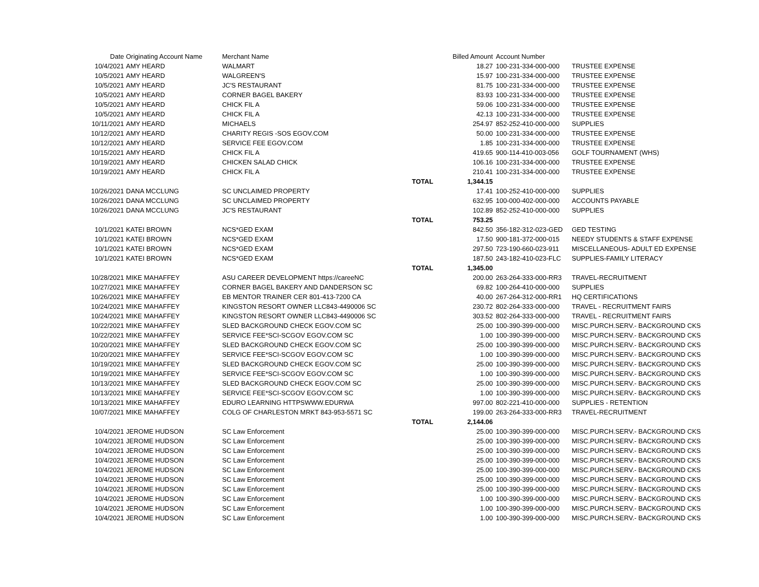| Date | Originating Account Name | Merchant Name | | Billed Amount | Account Number | |
| --- | --- | --- | --- | --- | --- | --- |
| 10/4/2021 | AMY HEARD | WALMART | | 18.27 | 100-231-334-000-000 | TRUSTEE EXPENSE |
| 10/5/2021 | AMY HEARD | WALGREEN'S | | 15.97 | 100-231-334-000-000 | TRUSTEE EXPENSE |
| 10/5/2021 | AMY HEARD | JC'S RESTAURANT | | 81.75 | 100-231-334-000-000 | TRUSTEE EXPENSE |
| 10/5/2021 | AMY HEARD | CORNER BAGEL BAKERY | | 83.93 | 100-231-334-000-000 | TRUSTEE EXPENSE |
| 10/5/2021 | AMY HEARD | CHICK FIL A | | 59.06 | 100-231-334-000-000 | TRUSTEE EXPENSE |
| 10/5/2021 | AMY HEARD | CHICK FIL A | | 42.13 | 100-231-334-000-000 | TRUSTEE EXPENSE |
| 10/11/2021 | AMY HEARD | MICHAELS | | 254.97 | 852-252-410-000-000 | SUPPLIES |
| 10/12/2021 | AMY HEARD | CHARITY REGIS -SOS EGOV.COM | | 50.00 | 100-231-334-000-000 | TRUSTEE EXPENSE |
| 10/12/2021 | AMY HEARD | SERVICE FEE EGOV.COM | | 1.85 | 100-231-334-000-000 | TRUSTEE EXPENSE |
| 10/15/2021 | AMY HEARD | CHICK FIL A | | 419.65 | 900-114-410-003-056 | GOLF TOURNAMENT (WHS) |
| 10/19/2021 | AMY HEARD | CHICKEN SALAD CHICK | | 106.16 | 100-231-334-000-000 | TRUSTEE EXPENSE |
| 10/19/2021 | AMY HEARD | CHICK FIL A | | 210.41 | 100-231-334-000-000 | TRUSTEE EXPENSE |
| | | | TOTAL | 1,344.15 | | |
| 10/26/2021 | DANA MCCLUNG | SC UNCLAIMED PROPERTY | | 17.41 | 100-252-410-000-000 | SUPPLIES |
| 10/26/2021 | DANA MCCLUNG | SC UNCLAIMED PROPERTY | | 632.95 | 100-000-402-000-000 | ACCOUNTS PAYABLE |
| 10/26/2021 | DANA MCCLUNG | JC'S RESTAURANT | | 102.89 | 852-252-410-000-000 | SUPPLIES |
| | | | TOTAL | 753.25 | | |
| 10/1/2021 | KATEI BROWN | NCS*GED EXAM | | 842.50 | 356-182-312-023-GED | GED TESTING |
| 10/1/2021 | KATEI BROWN | NCS*GED EXAM | | 17.50 | 900-181-372-000-015 | NEEDY STUDENTS & STAFF EXPENSE |
| 10/1/2021 | KATEI BROWN | NCS*GED EXAM | | 297.50 | 723-190-660-023-911 | MISCELLANEOUS- ADULT ED EXPENSE |
| 10/1/2021 | KATEI BROWN | NCS*GED EXAM | | 187.50 | 243-182-410-023-FLC | SUPPLIES-FAMILY LITERACY |
| | | | TOTAL | 1,345.00 | | |
| 10/28/2021 | MIKE MAHAFFEY | ASU CAREER DEVELOPMENT https://careeNC | | 200.00 | 263-264-333-000-RR3 | TRAVEL-RECRUITMENT |
| 10/27/2021 | MIKE MAHAFFEY | CORNER BAGEL BAKERY AND DANDERSON SC | | 69.82 | 100-264-410-000-000 | SUPPLIES |
| 10/26/2021 | MIKE MAHAFFEY | EB MENTOR TRAINER CER 801-413-7200 CA | | 40.00 | 267-264-312-000-RR1 | HQ CERTIFICATIONS |
| 10/24/2021 | MIKE MAHAFFEY | KINGSTON RESORT OWNER LLC843-4490006 SC | | 230.72 | 802-264-333-000-000 | TRAVEL - RECRUITMENT FAIRS |
| 10/24/2021 | MIKE MAHAFFEY | KINGSTON RESORT OWNER LLC843-4490006 SC | | 303.52 | 802-264-333-000-000 | TRAVEL - RECRUITMENT FAIRS |
| 10/22/2021 | MIKE MAHAFFEY | SLED BACKGROUND CHECK EGOV.COM SC | | 25.00 | 100-390-399-000-000 | MISC.PURCH.SERV.- BACKGROUND CKS |
| 10/22/2021 | MIKE MAHAFFEY | SERVICE FEE*SCI-SCGOV EGOV.COM SC | | 1.00 | 100-390-399-000-000 | MISC.PURCH.SERV.- BACKGROUND CKS |
| 10/20/2021 | MIKE MAHAFFEY | SLED BACKGROUND CHECK EGOV.COM SC | | 25.00 | 100-390-399-000-000 | MISC.PURCH.SERV.- BACKGROUND CKS |
| 10/20/2021 | MIKE MAHAFFEY | SERVICE FEE*SCI-SCGOV EGOV.COM SC | | 1.00 | 100-390-399-000-000 | MISC.PURCH.SERV.- BACKGROUND CKS |
| 10/19/2021 | MIKE MAHAFFEY | SLED BACKGROUND CHECK EGOV.COM SC | | 25.00 | 100-390-399-000-000 | MISC.PURCH.SERV.- BACKGROUND CKS |
| 10/19/2021 | MIKE MAHAFFEY | SERVICE FEE*SCI-SCGOV EGOV.COM SC | | 1.00 | 100-390-399-000-000 | MISC.PURCH.SERV.- BACKGROUND CKS |
| 10/13/2021 | MIKE MAHAFFEY | SLED BACKGROUND CHECK EGOV.COM SC | | 25.00 | 100-390-399-000-000 | MISC.PURCH.SERV.- BACKGROUND CKS |
| 10/13/2021 | MIKE MAHAFFEY | SERVICE FEE*SCI-SCGOV EGOV.COM SC | | 1.00 | 100-390-399-000-000 | MISC.PURCH.SERV.- BACKGROUND CKS |
| 10/13/2021 | MIKE MAHAFFEY | EDURO LEARNING HTTPSWWW.EDURWA | | 997.00 | 802-221-410-000-000 | SUPPLIES - RETENTION |
| 10/07/2021 | MIKE MAHAFFEY | COLG OF CHARLESTON MRKT 843-953-5571 SC | | 199.00 | 263-264-333-000-RR3 | TRAVEL-RECRUITMENT |
| | | | TOTAL | 2,144.06 | | |
| 10/4/2021 | JEROME HUDSON | SC Law Enforcement | | 25.00 | 100-390-399-000-000 | MISC.PURCH.SERV.- BACKGROUND CKS |
| 10/4/2021 | JEROME HUDSON | SC Law Enforcement | | 25.00 | 100-390-399-000-000 | MISC.PURCH.SERV.- BACKGROUND CKS |
| 10/4/2021 | JEROME HUDSON | SC Law Enforcement | | 25.00 | 100-390-399-000-000 | MISC.PURCH.SERV.- BACKGROUND CKS |
| 10/4/2021 | JEROME HUDSON | SC Law Enforcement | | 25.00 | 100-390-399-000-000 | MISC.PURCH.SERV.- BACKGROUND CKS |
| 10/4/2021 | JEROME HUDSON | SC Law Enforcement | | 25.00 | 100-390-399-000-000 | MISC.PURCH.SERV.- BACKGROUND CKS |
| 10/4/2021 | JEROME HUDSON | SC Law Enforcement | | 25.00 | 100-390-399-000-000 | MISC.PURCH.SERV.- BACKGROUND CKS |
| 10/4/2021 | JEROME HUDSON | SC Law Enforcement | | 25.00 | 100-390-399-000-000 | MISC.PURCH.SERV.- BACKGROUND CKS |
| 10/4/2021 | JEROME HUDSON | SC Law Enforcement | | 1.00 | 100-390-399-000-000 | MISC.PURCH.SERV.- BACKGROUND CKS |
| 10/4/2021 | JEROME HUDSON | SC Law Enforcement | | 1.00 | 100-390-399-000-000 | MISC.PURCH.SERV.- BACKGROUND CKS |
| 10/4/2021 | JEROME HUDSON | SC Law Enforcement | | 1.00 | 100-390-399-000-000 | MISC.PURCH.SERV.- BACKGROUND CKS |